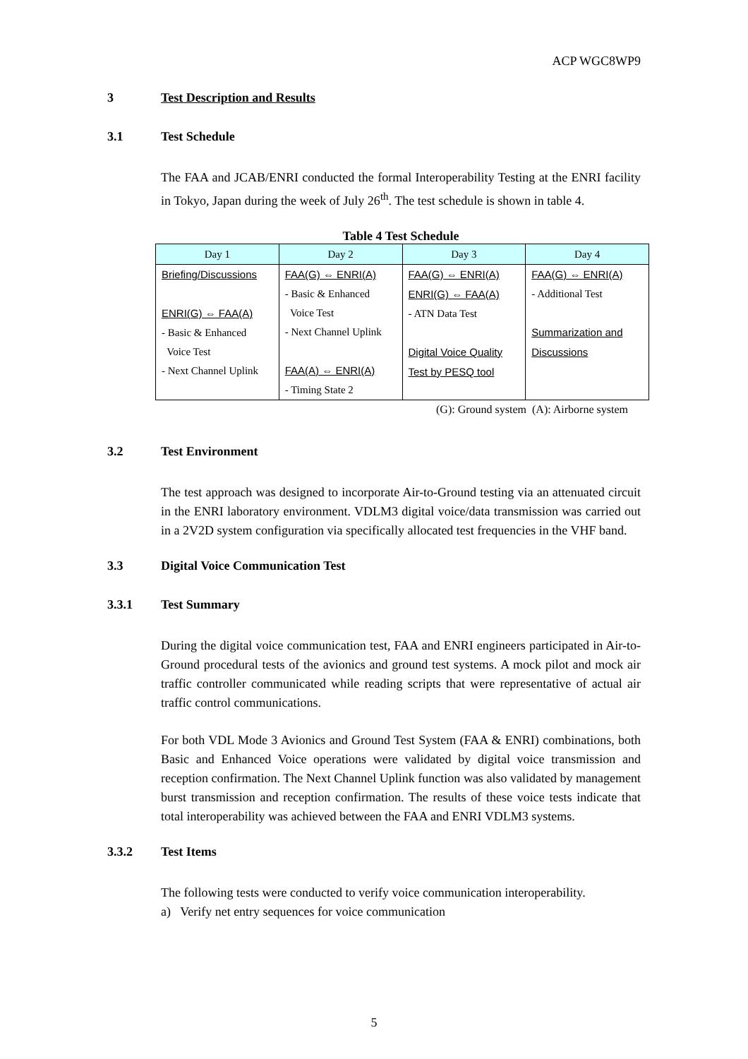ACP WGC8WP9
3 Test Description and Results
3.1 Test Schedule
The FAA and JCAB/ENRI conducted the formal Interoperability Testing at the ENRI facility in Tokyo, Japan during the week of July 26<sup>th</sup>. The test schedule is shown in table 4.
Table 4 Test Schedule
| Day 1 | Day 2 | Day 3 | Day 4 |
| --- | --- | --- | --- |
| Briefing/Discussions ENRI(G) ⇔ FAA(A) - Basic & Enhanced Voice Test - Next Channel Uplink | FAA(G) ⇔ ENRI(A) - Basic & Enhanced Voice Test - Next Channel Uplink FAA(A) ⇔ ENRI(A) - Timing State 2 | FAA(G) ⇔ ENRI(A) ENRI(G) ⇔ FAA(A) - ATN Data Test Digital Voice Quality Test by PESQ tool | FAA(G) ⇔ ENRI(A) - Additional Test Summarization and Discussions |
(G): Ground system (A): Airborne system
3.2 Test Environment
The test approach was designed to incorporate Air-to-Ground testing via an attenuated circuit in the ENRI laboratory environment. VDLM3 digital voice/data transmission was carried out in a 2V2D system configuration via specifically allocated test frequencies in the VHF band.
3.3 Digital Voice Communication Test
3.3.1 Test Summary
During the digital voice communication test, FAA and ENRI engineers participated in Air-to-Ground procedural tests of the avionics and ground test systems. A mock pilot and mock air traffic controller communicated while reading scripts that were representative of actual air traffic control communications.
For both VDL Mode 3 Avionics and Ground Test System (FAA & ENRI) combinations, both Basic and Enhanced Voice operations were validated by digital voice transmission and reception confirmation. The Next Channel Uplink function was also validated by management burst transmission and reception confirmation. The results of these voice tests indicate that total interoperability was achieved between the FAA and ENRI VDLM3 systems.
3.3.2 Test Items
The following tests were conducted to verify voice communication interoperability.
a) Verify net entry sequences for voice communication
5